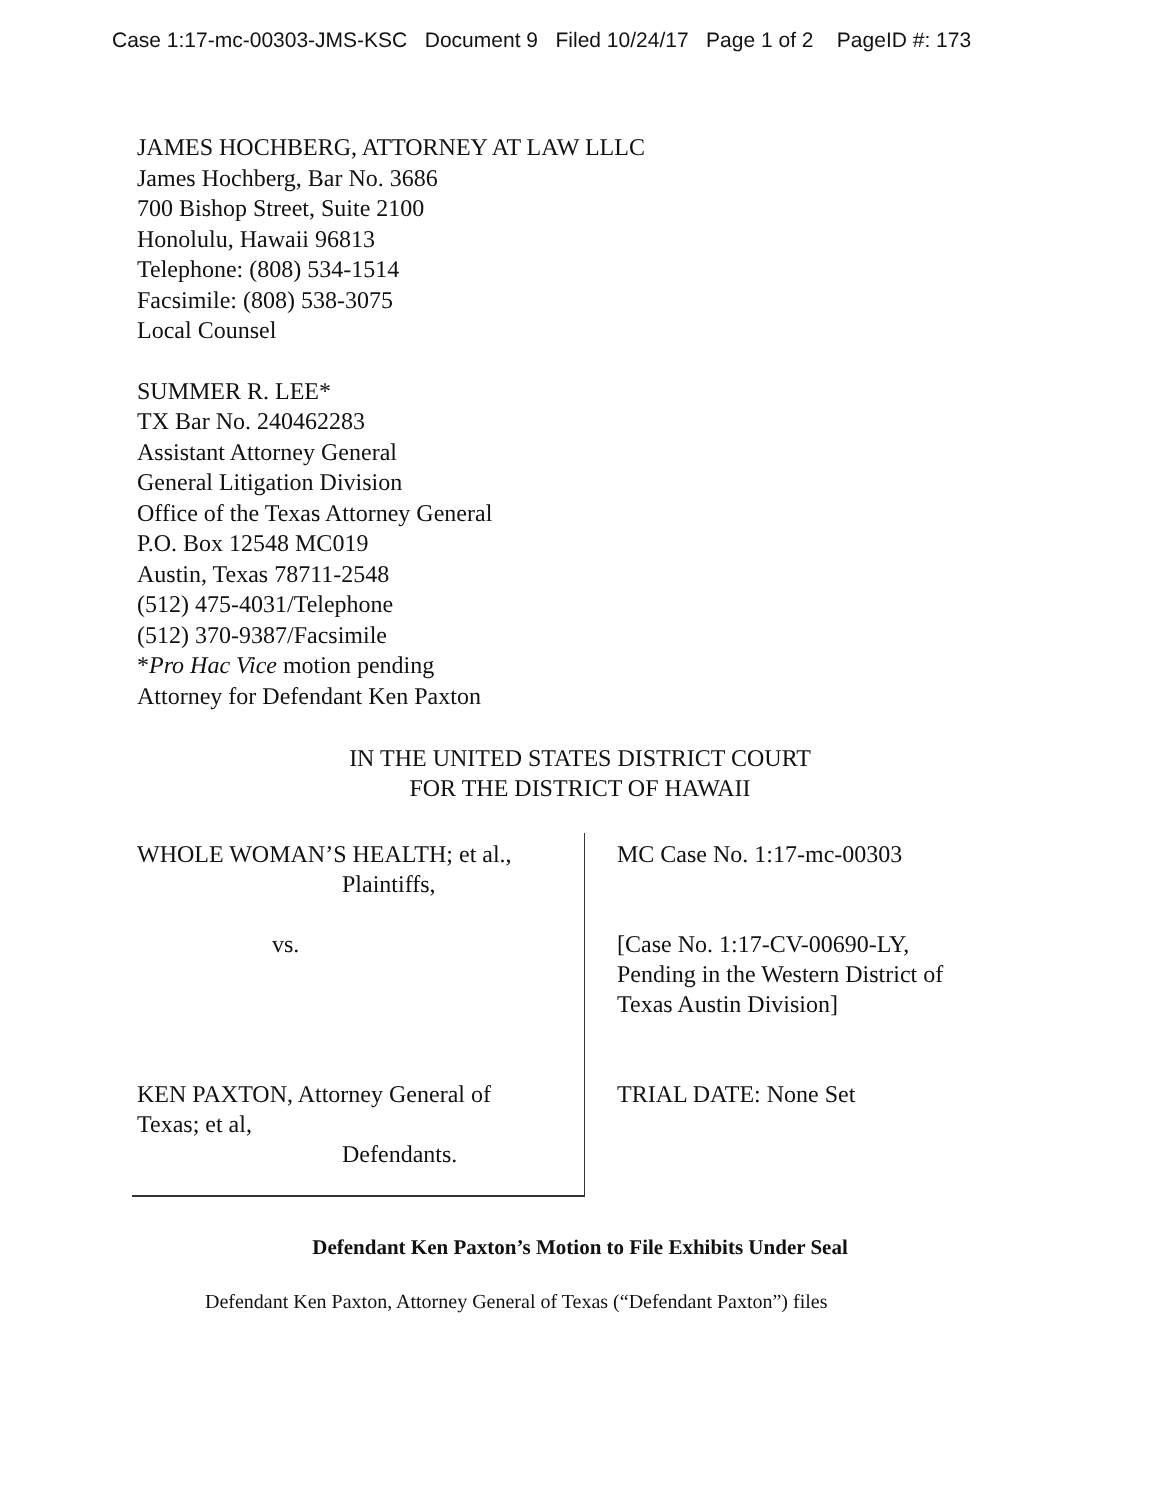Case 1:17-mc-00303-JMS-KSC Document 9 Filed 10/24/17 Page 1 of 2 PageID #: 173
JAMES HOCHBERG, ATTORNEY AT LAW LLLC
James Hochberg, Bar No. 3686
700 Bishop Street, Suite 2100
Honolulu, Hawaii 96813
Telephone: (808) 534-1514
Facsimile: (808) 538-3075
Local Counsel
SUMMER R. LEE*
TX Bar No. 240462283
Assistant Attorney General
General Litigation Division
Office of the Texas Attorney General
P.O. Box 12548 MC019
Austin, Texas 78711-2548
(512) 475-4031/Telephone
(512) 370-9387/Facsimile
*Pro Hac Vice motion pending
Attorney for Defendant Ken Paxton
IN THE UNITED STATES DISTRICT COURT
FOR THE DISTRICT OF HAWAII
WHOLE WOMAN’S HEALTH; et al.,
Plaintiffs,
vs.
KEN PAXTON, Attorney General of
Texas; et al,
Defendants.
MC Case No. 1:17-mc-00303
[Case No. 1:17-CV-00690-LY,
Pending in the Western District of
Texas Austin Division]
TRIAL DATE: None Set
Defendant Ken Paxton’s Motion to File Exhibits Under Seal
Defendant Ken Paxton, Attorney General of Texas (“Defendant Paxton”) files